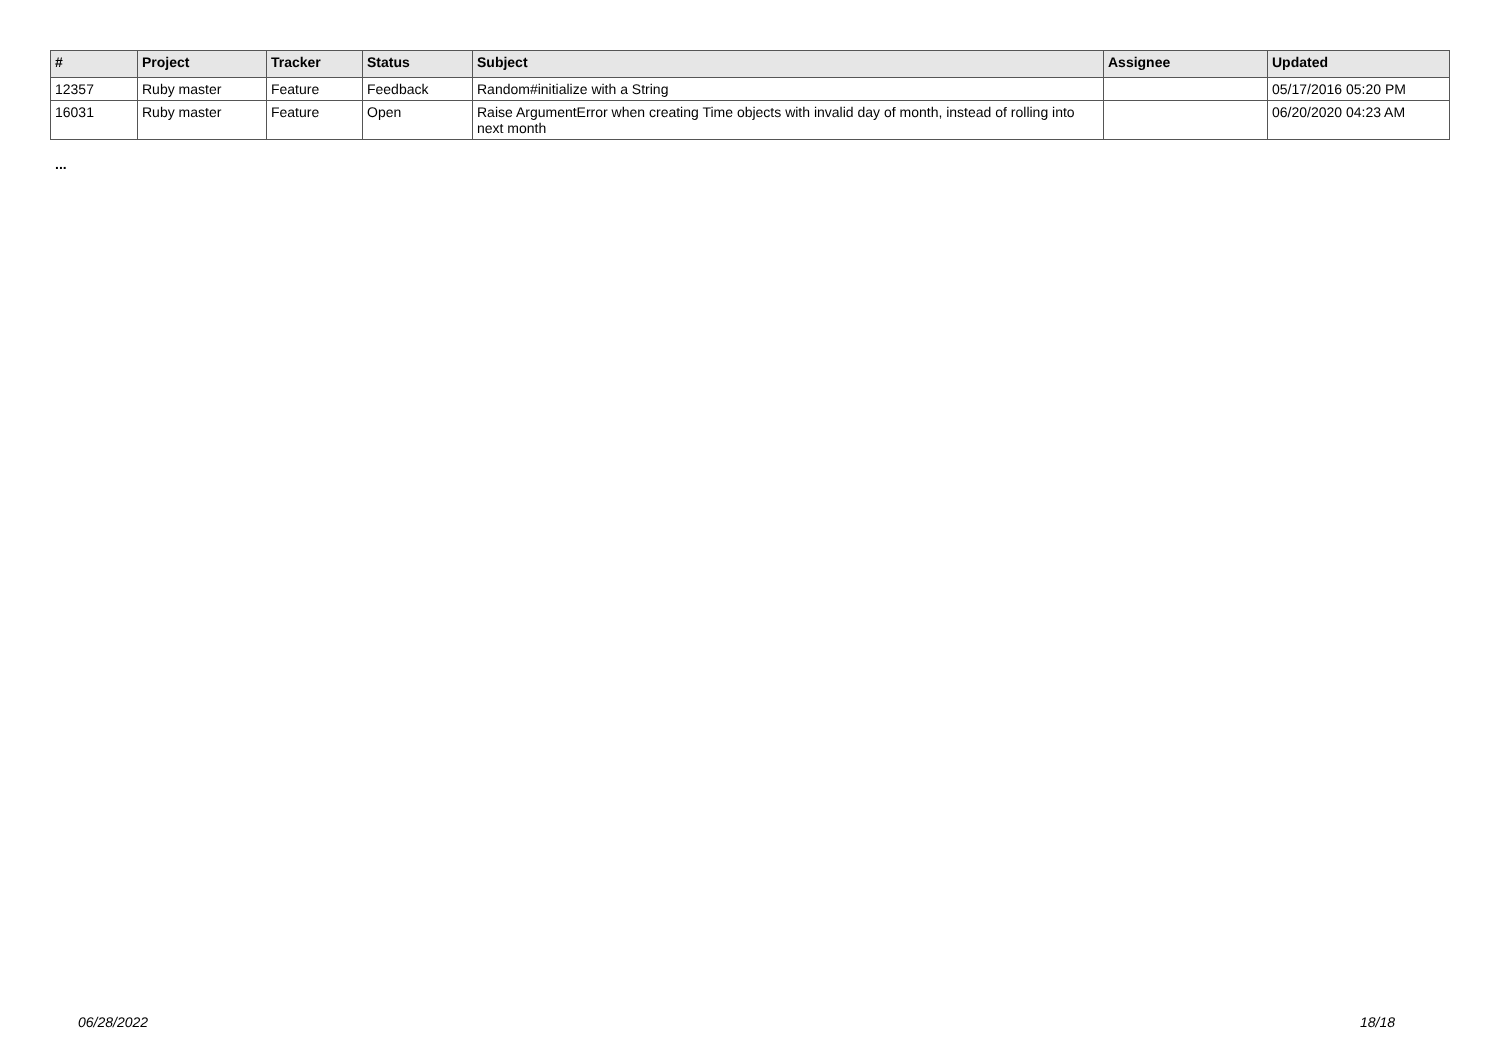| # | Project | Tracker | Status | Subject | Assignee | Updated |
| --- | --- | --- | --- | --- | --- | --- |
| 12357 | Ruby master | Feature | Feedback | Random#initialize with a String | | 05/17/2016 05:20 PM |
| 16031 | Ruby master | Feature | Open | Raise ArgumentError when creating Time objects with invalid day of month, instead of rolling into next month | | 06/20/2020 04:23 AM |
...
06/28/2022 18/18